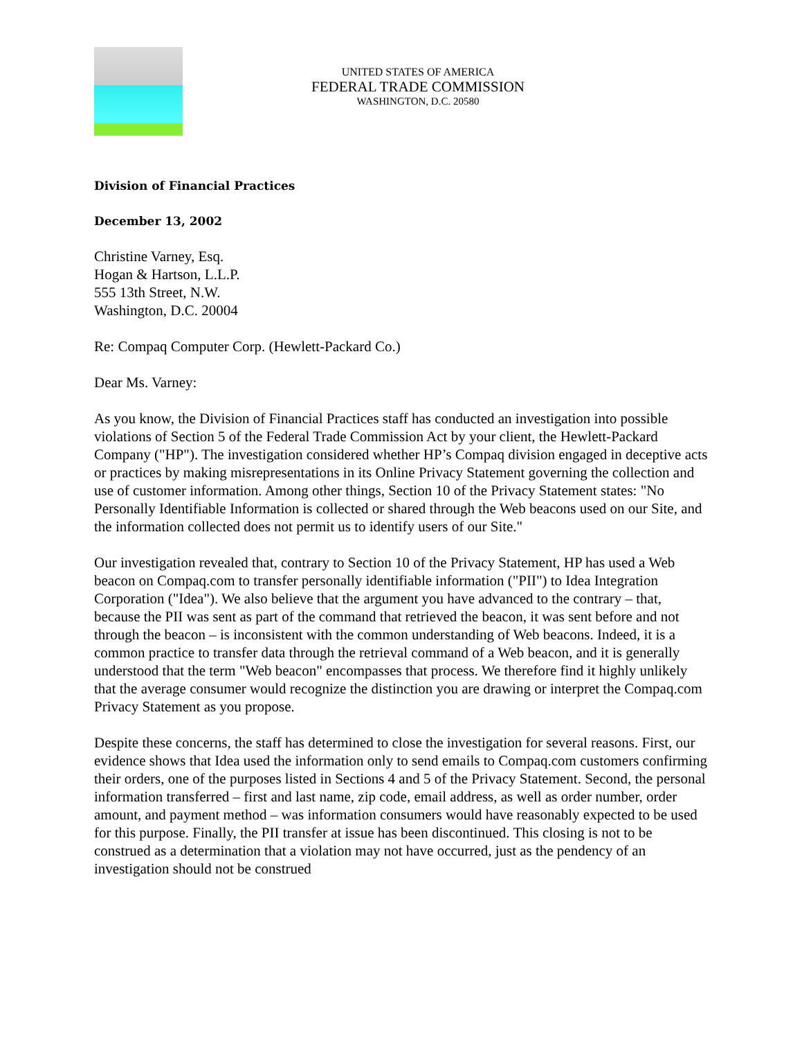UNITED STATES OF AMERICA
FEDERAL TRADE COMMISSION
WASHINGTON, D.C. 20580
Division of Financial Practices
December 13, 2002
Christine Varney, Esq.
Hogan & Hartson, L.L.P.
555 13th Street, N.W.
Washington, D.C. 20004
Re: Compaq Computer Corp. (Hewlett-Packard Co.)
Dear Ms. Varney:
As you know, the Division of Financial Practices staff has conducted an investigation into possible violations of Section 5 of the Federal Trade Commission Act by your client, the Hewlett-Packard Company ("HP"). The investigation considered whether HP’s Compaq division engaged in deceptive acts or practices by making misrepresentations in its Online Privacy Statement governing the collection and use of customer information. Among other things, Section 10 of the Privacy Statement states: "No Personally Identifiable Information is collected or shared through the Web beacons used on our Site, and the information collected does not permit us to identify users of our Site."
Our investigation revealed that, contrary to Section 10 of the Privacy Statement, HP has used a Web beacon on Compaq.com to transfer personally identifiable information ("PII") to Idea Integration Corporation ("Idea"). We also believe that the argument you have advanced to the contrary – that, because the PII was sent as part of the command that retrieved the beacon, it was sent before and not through the beacon – is inconsistent with the common understanding of Web beacons. Indeed, it is a common practice to transfer data through the retrieval command of a Web beacon, and it is generally understood that the term "Web beacon" encompasses that process. We therefore find it highly unlikely that the average consumer would recognize the distinction you are drawing or interpret the Compaq.com Privacy Statement as you propose.
Despite these concerns, the staff has determined to close the investigation for several reasons. First, our evidence shows that Idea used the information only to send emails to Compaq.com customers confirming their orders, one of the purposes listed in Sections 4 and 5 of the Privacy Statement. Second, the personal information transferred – first and last name, zip code, email address, as well as order number, order amount, and payment method – was information consumers would have reasonably expected to be used for this purpose. Finally, the PII transfer at issue has been discontinued. This closing is not to be construed as a determination that a violation may not have occurred, just as the pendency of an investigation should not be construed